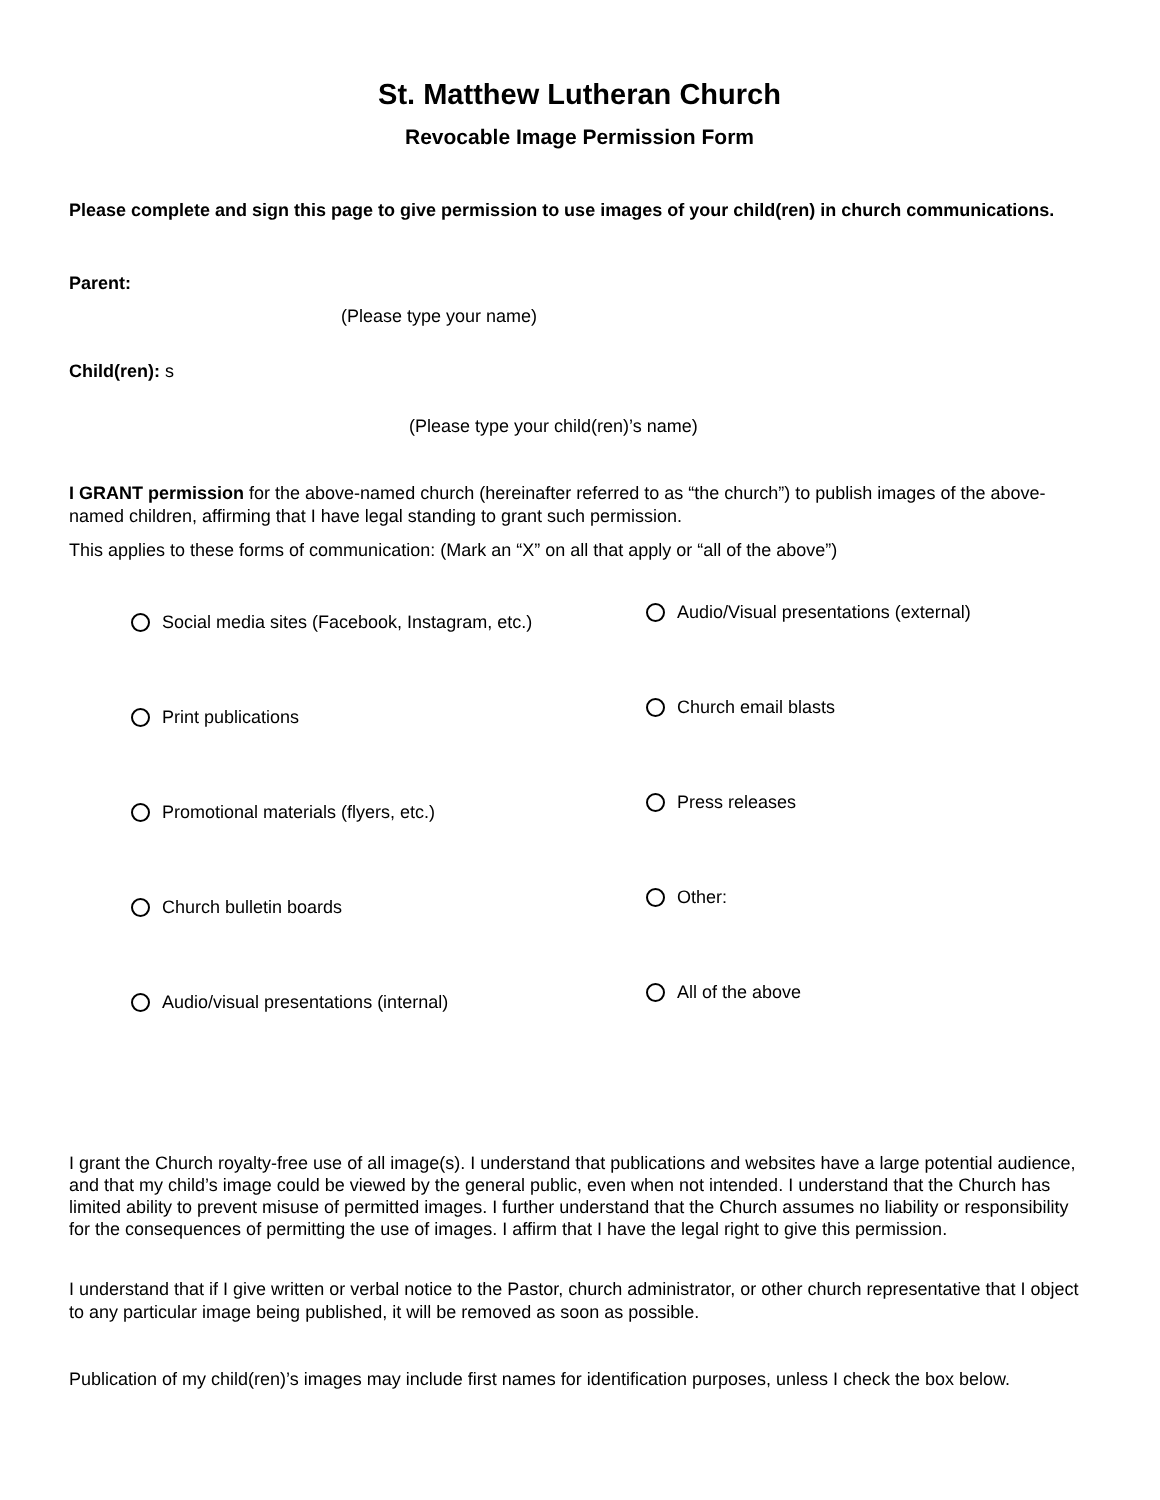St. Matthew Lutheran Church
Revocable Image Permission Form
Please complete and sign this page to give permission to use images of your child(ren) in church communications.
Parent:
(Please type your name)
Child(ren): s
(Please type your child(ren)’s name)
I GRANT permission for the above-named church (hereinafter referred to as “the church”) to publish images of the above-named children, affirming that I have legal standing to grant such permission.
This applies to these forms of communication: (Mark an “X” on all that apply or “all of the above”)
Social media sites (Facebook, Instagram, etc.)
Audio/Visual presentations (external)
Print publications
Church email blasts
Promotional materials (flyers, etc.)
Press releases
Church bulletin boards
Other:
Audio/visual presentations (internal)
All of the above
I grant the Church royalty-free use of all image(s). I understand that publications and websites have a large potential audience, and that my child’s image could be viewed by the general public, even when not intended. I understand that the Church has limited ability to prevent misuse of permitted images. I further understand that the Church assumes no liability or responsibility for the consequences of permitting the use of images. I affirm that I have the legal right to give this permission.
I understand that if I give written or verbal notice to the Pastor, church administrator, or other church representative that I object to any particular image being published, it will be removed as soon as possible.
Publication of my child(ren)’s images may include first names for identification purposes, unless I check the box below.